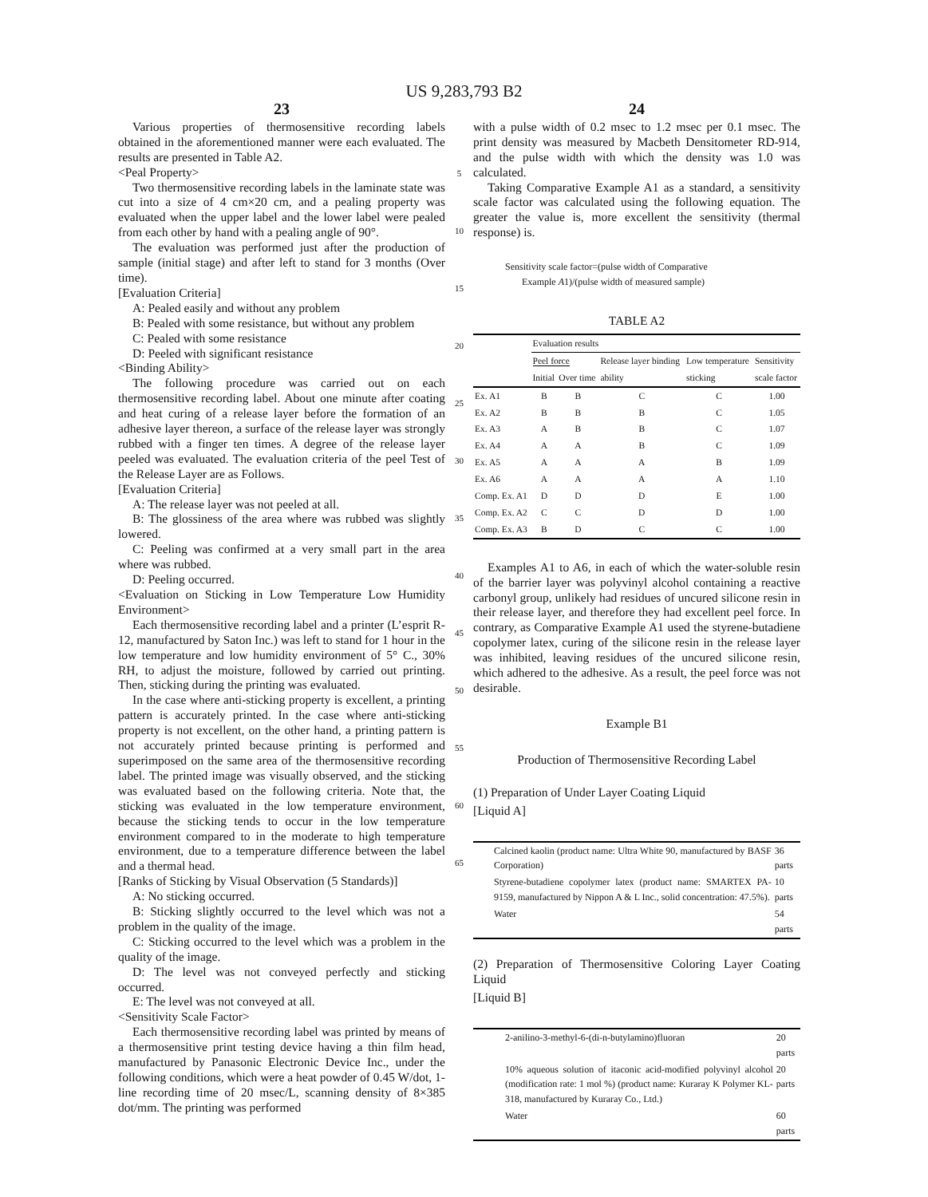US 9,283,793 B2
23
Various properties of thermosensitive recording labels obtained in the aforementioned manner were each evaluated. The results are presented in Table A2.
<Peal Property>
Two thermosensitive recording labels in the laminate state was cut into a size of 4 cm×20 cm, and a pealing property was evaluated when the upper label and the lower label were pealed from each other by hand with a pealing angle of 90°.
The evaluation was performed just after the production of sample (initial stage) and after left to stand for 3 months (Over time).
[Evaluation Criteria]
A: Pealed easily and without any problem
B: Pealed with some resistance, but without any problem
C: Pealed with some resistance
D: Peeled with significant resistance
<Binding Ability>
The following procedure was carried out on each thermosensitive recording label. About one minute after coating and heat curing of a release layer before the formation of an adhesive layer thereon, a surface of the release layer was strongly rubbed with a finger ten times. A degree of the release layer peeled was evaluated. The evaluation criteria of the peel Test of the Release Layer are as Follows.
[Evaluation Criteria]
A: The release layer was not peeled at all.
B: The glossiness of the area where was rubbed was slightly lowered.
C: Peeling was confirmed at a very small part in the area where was rubbed.
D: Peeling occurred.
<Evaluation on Sticking in Low Temperature Low Humidity Environment>
Each thermosensitive recording label and a printer (L’esprit R-12, manufactured by Saton Inc.) was left to stand for 1 hour in the low temperature and low humidity environment of 5° C., 30% RH, to adjust the moisture, followed by carried out printing. Then, sticking during the printing was evaluated.
In the case where anti-sticking property is excellent, a printing pattern is accurately printed. In the case where anti-sticking property is not excellent, on the other hand, a printing pattern is not accurately printed because printing is performed and superimposed on the same area of the thermosensitive recording label. The printed image was visually observed, and the sticking was evaluated based on the following criteria. Note that, the sticking was evaluated in the low temperature environment, because the sticking tends to occur in the low temperature environment compared to in the moderate to high temperature environment, due to a temperature difference between the label and a thermal head.
[Ranks of Sticking by Visual Observation (5 Standards)]
A: No sticking occurred.
B: Sticking slightly occurred to the level which was not a problem in the quality of the image.
C: Sticking occurred to the level which was a problem in the quality of the image.
D: The level was not conveyed perfectly and sticking occurred.
E: The level was not conveyed at all.
<Sensitivity Scale Factor>
Each thermosensitive recording label was printed by means of a thermosensitive print testing device having a thin film head, manufactured by Panasonic Electronic Device Inc., under the following conditions, which were a heat powder of 0.45 W/dot, 1-line recording time of 20 msec/L, scanning density of 8×385 dot/mm. The printing was performed
5
10
15
20
25
30
35
40
45
50
55
60
65
24
with a pulse width of 0.2 msec to 1.2 msec per 0.1 msec. The print density was measured by Macbeth Densitometer RD-914, and the pulse width with which the density was 1.0 was calculated.
Taking Comparative Example A1 as a standard, a sensitivity scale factor was calculated using the following equation. The greater the value is, more excellent the sensitivity (thermal response) is.
Sensitivity scale factor=(pulse width of Comparative
Example A1)/(pulse width of measured sample)
TABLE A2
| | Evaluation results | | | | |
| --- | --- | --- | --- | --- | --- |
| | Peel force | | Release layer binding | Low temperature | Sensitivity |
| | Initial | Over time | ability | sticking | scale factor |
| Ex. A1 | B | B | C | C | 1.00 |
| Ex. A2 | B | B | B | C | 1.05 |
| Ex. A3 | A | B | B | C | 1.07 |
| Ex. A4 | A | A | B | C | 1.09 |
| Ex. A5 | A | A | A | B | 1.09 |
| Ex. A6 | A | A | A | A | 1.10 |
| Comp. Ex. A1 | D | D | D | E | 1.00 |
| Comp. Ex. A2 | C | C | D | D | 1.00 |
| Comp. Ex. A3 | B | D | C | C | 1.00 |
Examples A1 to A6, in each of which the water-soluble resin of the barrier layer was polyvinyl alcohol containing a reactive carbonyl group, unlikely had residues of uncured silicone resin in their release layer, and therefore they had excellent peel force. In contrary, as Comparative Example A1 used the styrene-butadiene copolymer latex, curing of the silicone resin in the release layer was inhibited, leaving residues of the uncured silicone resin, which adhered to the adhesive. As a result, the peel force was not desirable.
Example B1
Production of Thermosensitive Recording Label
(1) Preparation of Under Layer Coating Liquid
[Liquid A]
| Calcined kaolin (product name: Ultra White 90, manufactured by BASF Corporation) | 36 parts |
| Styrene-butadiene copolymer latex (product name: SMARTEX PA-9159, manufactured by Nippon A & L Inc., solid concentration: 47.5%). | 10 parts |
| Water | 54 parts |
(2) Preparation of Thermosensitive Coloring Layer Coating Liquid
[Liquid B]
| 2-anilino-3-methyl-6-(di-n-butylamino)fluoran | 20 parts |
| 10% aqueous solution of itaconic acid-modified polyvinyl alcohol (modification rate: 1 mol %) (product name: Kuraray K Polymer KL-318, manufactured by Kuraray Co., Ltd.) | 20 parts |
| Water | 60 parts |